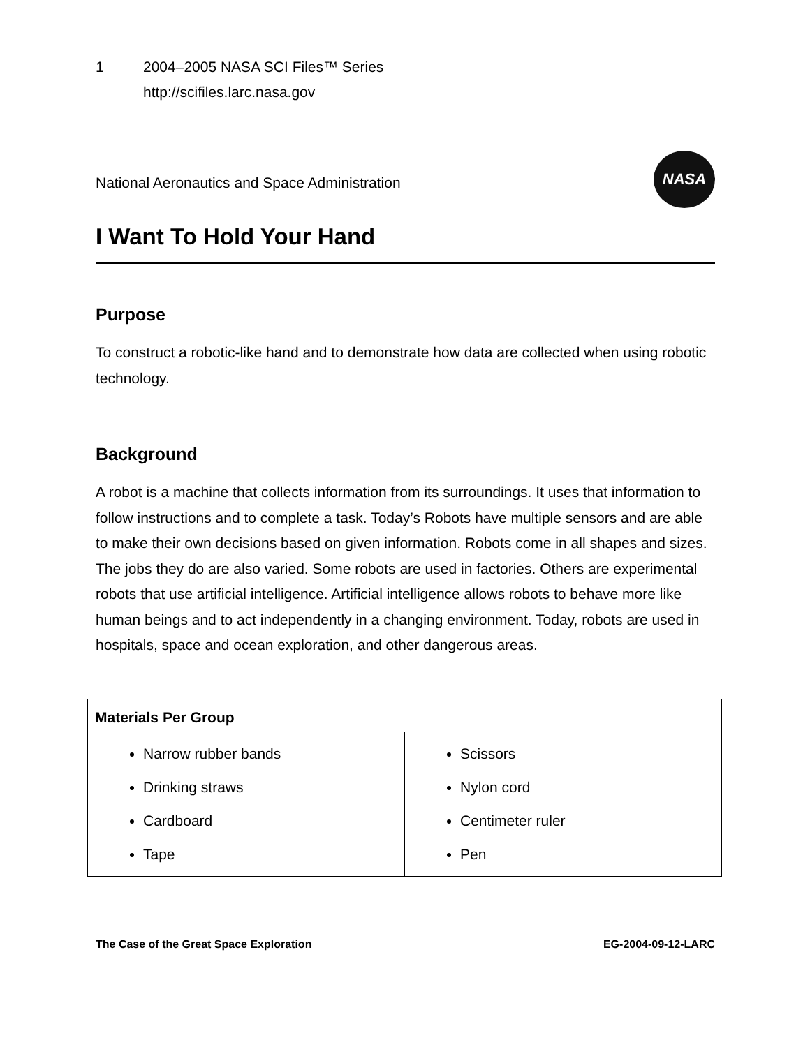1 2004–2005 NASA SCI Files™ Series
http://scifiles.larc.nasa.gov
National Aeronautics and Space Administration
NASA
I Want To Hold Your Hand
Purpose
To construct a robotic-like hand and to demonstrate how data are collected when using robotic technology.
Background
A robot is a machine that collects information from its surroundings. It uses that information to follow instructions and to complete a task. Today’s Robots have multiple sensors and are able to make their own decisions based on given information. Robots come in all shapes and sizes. The jobs they do are also varied. Some robots are used in factories. Others are experimental robots that use artificial intelligence. Artificial intelligence allows robots to behave more like human beings and to act independently in a changing environment. Today, robots are used in hospitals, space and ocean exploration, and other dangerous areas.
| Materials Per Group | |
| --- | --- |
| Narrow rubber bands Drinking straws Cardboard Tape | Scissors Nylon cord Centimeter ruler Pen |
The Case of the Great Space Exploration EG-2004-09-12-LARC